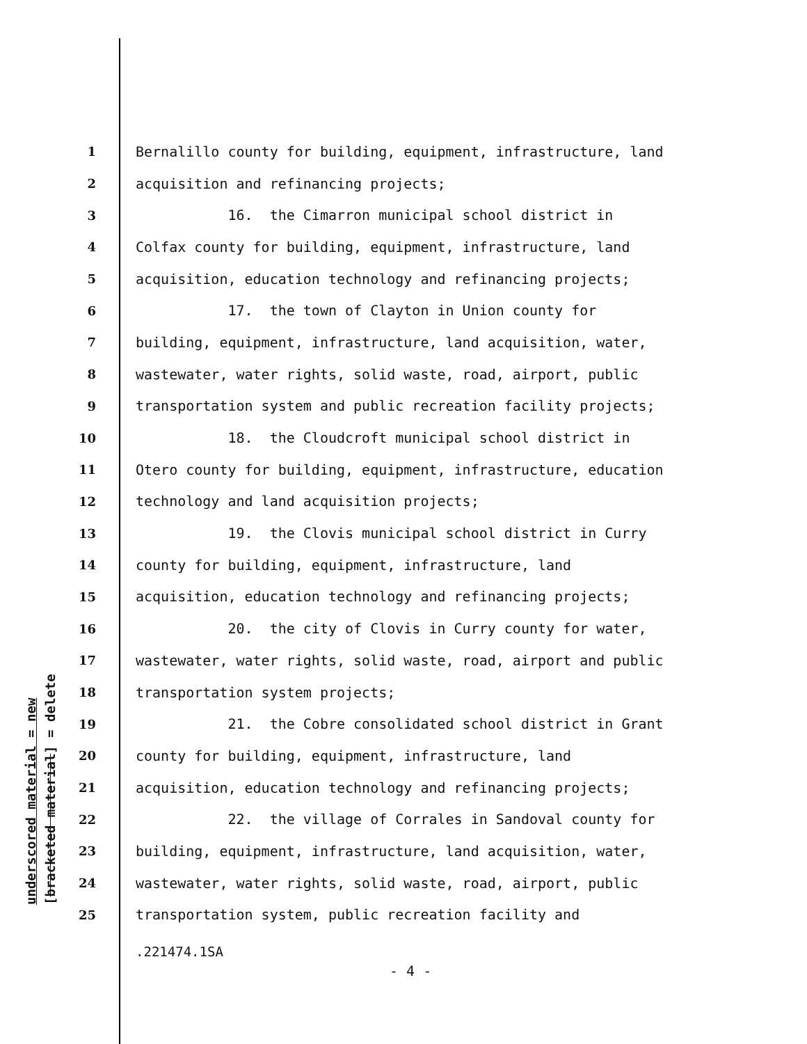underscored material = new
[bracketed material] = delete
1 Bernalillo county for building, equipment, infrastructure, land
2 acquisition and refinancing projects;
3 16. the Cimarron municipal school district in
4 Colfax county for building, equipment, infrastructure, land
5 acquisition, education technology and refinancing projects;
6 17. the town of Clayton in Union county for
7 building, equipment, infrastructure, land acquisition, water,
8 wastewater, water rights, solid waste, road, airport, public
9 transportation system and public recreation facility projects;
10 18. the Cloudcroft municipal school district in
11 Otero county for building, equipment, infrastructure, education
12 technology and land acquisition projects;
13 19. the Clovis municipal school district in Curry
14 county for building, equipment, infrastructure, land
15 acquisition, education technology and refinancing projects;
16 20. the city of Clovis in Curry county for water,
17 wastewater, water rights, solid waste, road, airport and public
18 transportation system projects;
19 21. the Cobre consolidated school district in Grant
20 county for building, equipment, infrastructure, land
21 acquisition, education technology and refinancing projects;
22 22. the village of Corrales in Sandoval county for
23 building, equipment, infrastructure, land acquisition, water,
24 wastewater, water rights, solid waste, road, airport, public
25 transportation system, public recreation facility and
.221474.1SA
- 4 -